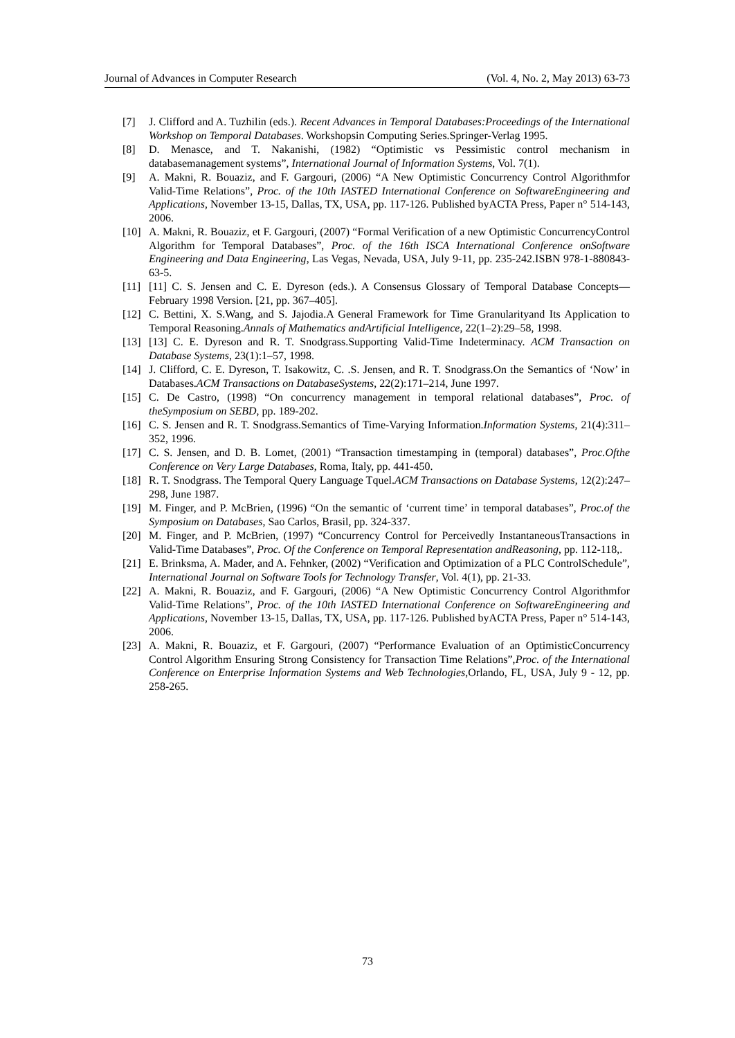Journal of Advances in Computer Research (Vol. 4, No. 2, May 2013) 63-73
[7] J. Clifford and A. Tuzhilin (eds.). Recent Advances in Temporal Databases:Proceedings of the International Workshop on Temporal Databases. Workshopsin Computing Series.Springer-Verlag 1995.
[8] D. Menasce, and T. Nakanishi, (1982) “Optimistic vs Pessimistic control mechanism in databasemanagement systems”, International Journal of Information Systems, Vol. 7(1).
[9] A. Makni, R. Bouaziz, and F. Gargouri, (2006) “A New Optimistic Concurrency Control Algorithmfor Valid-Time Relations”, Proc. of the 10th IASTED International Conference on SoftwareEngineering and Applications, November 13-15, Dallas, TX, USA, pp. 117-126. Published byACTA Press, Paper n° 514-143, 2006.
[10] A. Makni, R. Bouaziz, et F. Gargouri, (2007) “Formal Verification of a new Optimistic ConcurrencyControl Algorithm for Temporal Databases”, Proc. of the 16th ISCA International Conference onSoftware Engineering and Data Engineering, Las Vegas, Nevada, USA, July 9-11, pp. 235-242.ISBN 978-1-880843-63-5.
[11] [11] C. S. Jensen and C. E. Dyreson (eds.). A Consensus Glossary of Temporal Database Concepts—February 1998 Version. [21, pp. 367–405].
[12] C. Bettini, X. S.Wang, and S. Jajodia.A General Framework for Time Granularityand Its Application to Temporal Reasoning.Annals of Mathematics andArtificial Intelligence, 22(1–2):29–58, 1998.
[13] [13] C. E. Dyreson and R. T. Snodgrass.Supporting Valid-Time Indeterminacy. ACM Transaction on Database Systems, 23(1):1–57, 1998.
[14] J. Clifford, C. E. Dyreson, T. Isakowitz, C. .S. Jensen, and R. T. Snodgrass.On the Semantics of ‘Now’ in Databases.ACM Transactions on DatabaseSystems, 22(2):171–214, June 1997.
[15] C. De Castro, (1998) “On concurrency management in temporal relational databases”, Proc. of theSymposium on SEBD, pp. 189-202.
[16] C. S. Jensen and R. T. Snodgrass.Semantics of Time-Varying Information.Information Systems, 21(4):311–352, 1996.
[17] C. S. Jensen, and D. B. Lomet, (2001) “Transaction timestamping in (temporal) databases”, Proc.Ofthe Conference on Very Large Databases, Roma, Italy, pp. 441-450.
[18] R. T. Snodgrass. The Temporal Query Language Tquel.ACM Transactions on Database Systems, 12(2):247–298, June 1987.
[19] M. Finger, and P. McBrien, (1996) “On the semantic of ‘current time’ in temporal databases”, Proc.of the Symposium on Databases, Sao Carlos, Brasil, pp. 324-337.
[20] M. Finger, and P. McBrien, (1997) “Concurrency Control for Perceivedly InstantaneousTransactions in Valid-Time Databases”, Proc. Of the Conference on Temporal Representation andReasoning, pp. 112-118,.
[21] E. Brinksma, A. Mader, and A. Fehnker, (2002) “Verification and Optimization of a PLC ControlSchedule”, International Journal on Software Tools for Technology Transfer, Vol. 4(1), pp. 21-33.
[22] A. Makni, R. Bouaziz, and F. Gargouri, (2006) “A New Optimistic Concurrency Control Algorithmfor Valid-Time Relations”, Proc. of the 10th IASTED International Conference on SoftwareEngineering and Applications, November 13-15, Dallas, TX, USA, pp. 117-126. Published byACTA Press, Paper n° 514-143, 2006.
[23] A. Makni, R. Bouaziz, et F. Gargouri, (2007) “Performance Evaluation of an OptimisticConcurrency Control Algorithm Ensuring Strong Consistency for Transaction Time Relations”,Proc. of the International Conference on Enterprise Information Systems and Web Technologies,Orlando, FL, USA, July 9 - 12, pp. 258-265.
73